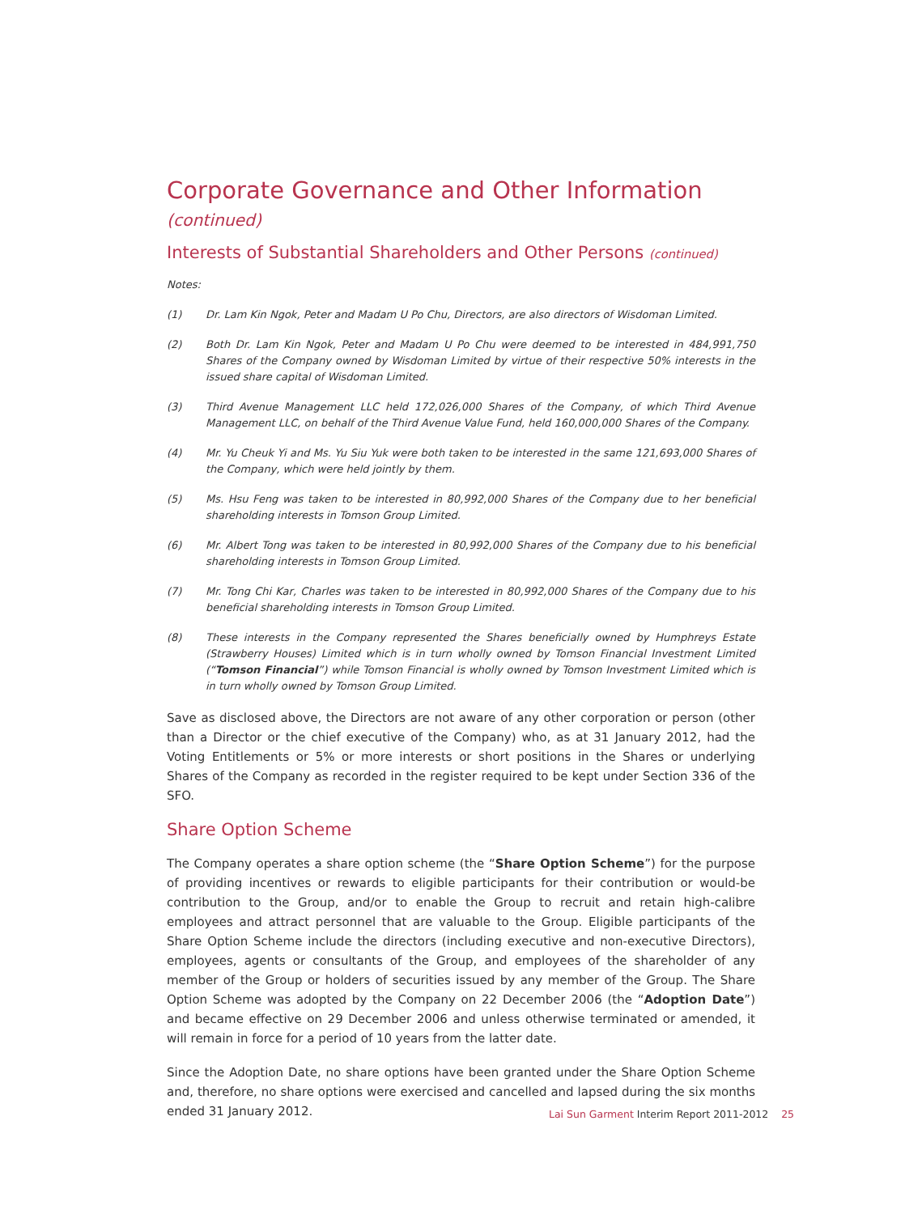Corporate Governance and Other Information (continued)
Interests of Substantial Shareholders and Other Persons (continued)
Notes:
(1) Dr. Lam Kin Ngok, Peter and Madam U Po Chu, Directors, are also directors of Wisdoman Limited.
(2) Both Dr. Lam Kin Ngok, Peter and Madam U Po Chu were deemed to be interested in 484,991,750 Shares of the Company owned by Wisdoman Limited by virtue of their respective 50% interests in the issued share capital of Wisdoman Limited.
(3) Third Avenue Management LLC held 172,026,000 Shares of the Company, of which Third Avenue Management LLC, on behalf of the Third Avenue Value Fund, held 160,000,000 Shares of the Company.
(4) Mr. Yu Cheuk Yi and Ms. Yu Siu Yuk were both taken to be interested in the same 121,693,000 Shares of the Company, which were held jointly by them.
(5) Ms. Hsu Feng was taken to be interested in 80,992,000 Shares of the Company due to her beneficial shareholding interests in Tomson Group Limited.
(6) Mr. Albert Tong was taken to be interested in 80,992,000 Shares of the Company due to his beneficial shareholding interests in Tomson Group Limited.
(7) Mr. Tong Chi Kar, Charles was taken to be interested in 80,992,000 Shares of the Company due to his beneficial shareholding interests in Tomson Group Limited.
(8) These interests in the Company represented the Shares beneficially owned by Humphreys Estate (Strawberry Houses) Limited which is in turn wholly owned by Tomson Financial Investment Limited (“Tomson Financial”) while Tomson Financial is wholly owned by Tomson Investment Limited which is in turn wholly owned by Tomson Group Limited.
Save as disclosed above, the Directors are not aware of any other corporation or person (other than a Director or the chief executive of the Company) who, as at 31 January 2012, had the Voting Entitlements or 5% or more interests or short positions in the Shares or underlying Shares of the Company as recorded in the register required to be kept under Section 336 of the SFO.
Share Option Scheme
The Company operates a share option scheme (the “Share Option Scheme”) for the purpose of providing incentives or rewards to eligible participants for their contribution or would-be contribution to the Group, and/or to enable the Group to recruit and retain high-calibre employees and attract personnel that are valuable to the Group. Eligible participants of the Share Option Scheme include the directors (including executive and non-executive Directors), employees, agents or consultants of the Group, and employees of the shareholder of any member of the Group or holders of securities issued by any member of the Group. The Share Option Scheme was adopted by the Company on 22 December 2006 (the “Adoption Date”) and became effective on 29 December 2006 and unless otherwise terminated or amended, it will remain in force for a period of 10 years from the latter date.
Since the Adoption Date, no share options have been granted under the Share Option Scheme and, therefore, no share options were exercised and cancelled and lapsed during the six months ended 31 January 2012.
Lai Sun Garment Interim Report 2011-2012 25